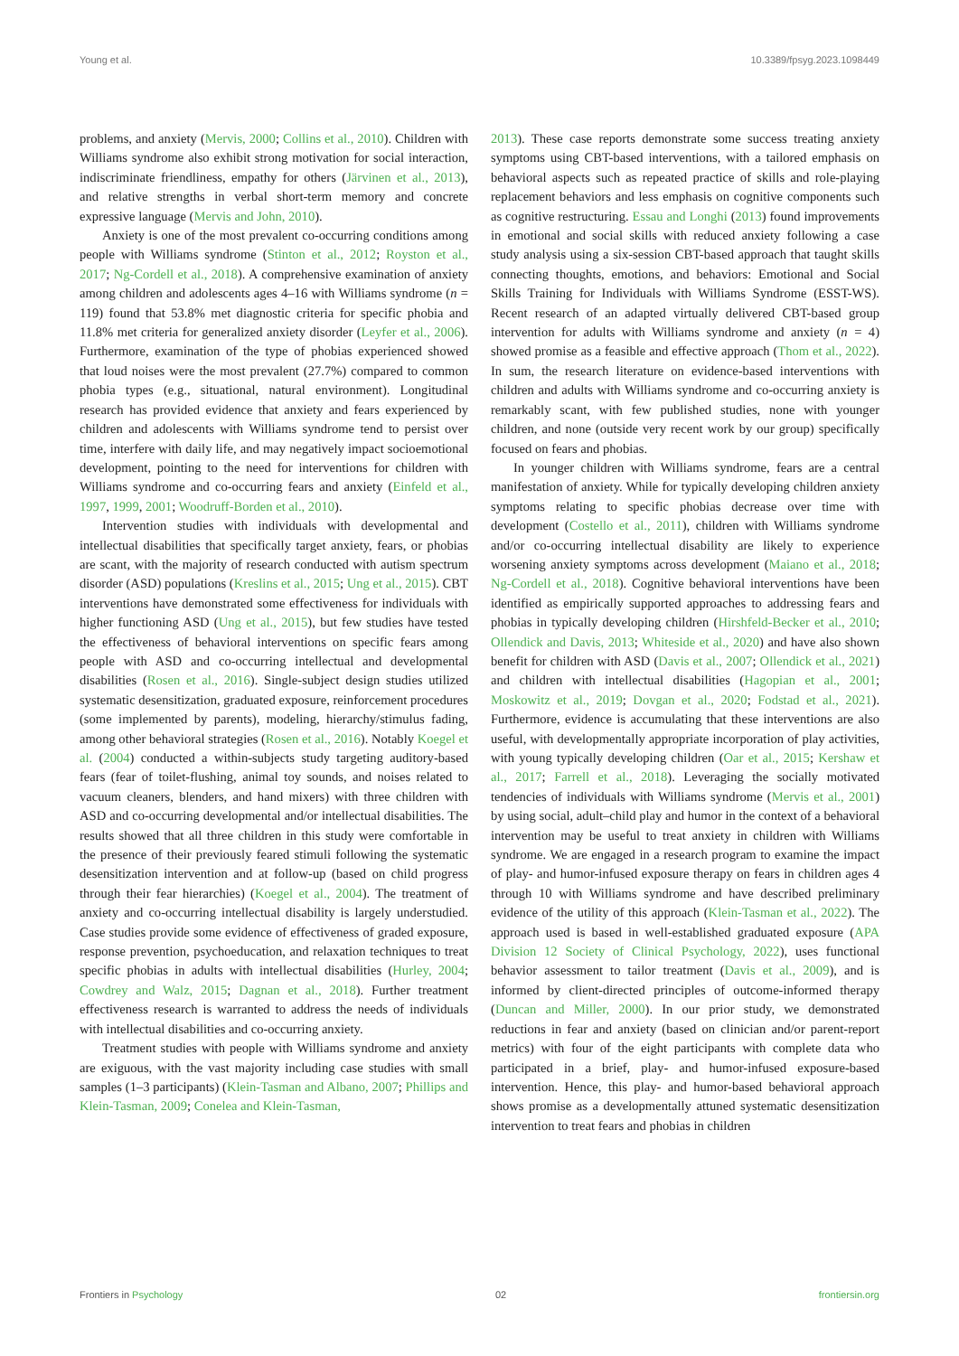Young et al. 10.3389/fpsyg.2023.1098449
problems, and anxiety (Mervis, 2000; Collins et al., 2010). Children with Williams syndrome also exhibit strong motivation for social interaction, indiscriminate friendliness, empathy for others (Järvinen et al., 2013), and relative strengths in verbal short-term memory and concrete expressive language (Mervis and John, 2010).
Anxiety is one of the most prevalent co-occurring conditions among people with Williams syndrome (Stinton et al., 2012; Royston et al., 2017; Ng-Cordell et al., 2018). A comprehensive examination of anxiety among children and adolescents ages 4–16 with Williams syndrome (n = 119) found that 53.8% met diagnostic criteria for specific phobia and 11.8% met criteria for generalized anxiety disorder (Leyfer et al., 2006). Furthermore, examination of the type of phobias experienced showed that loud noises were the most prevalent (27.7%) compared to common phobia types (e.g., situational, natural environment). Longitudinal research has provided evidence that anxiety and fears experienced by children and adolescents with Williams syndrome tend to persist over time, interfere with daily life, and may negatively impact socioemotional development, pointing to the need for interventions for children with Williams syndrome and co-occurring fears and anxiety (Einfeld et al., 1997, 1999, 2001; Woodruff-Borden et al., 2010).
Intervention studies with individuals with developmental and intellectual disabilities that specifically target anxiety, fears, or phobias are scant, with the majority of research conducted with autism spectrum disorder (ASD) populations (Kreslins et al., 2015; Ung et al., 2015). CBT interventions have demonstrated some effectiveness for individuals with higher functioning ASD (Ung et al., 2015), but few studies have tested the effectiveness of behavioral interventions on specific fears among people with ASD and co-occurring intellectual and developmental disabilities (Rosen et al., 2016). Single-subject design studies utilized systematic desensitization, graduated exposure, reinforcement procedures (some implemented by parents), modeling, hierarchy/stimulus fading, among other behavioral strategies (Rosen et al., 2016). Notably Koegel et al. (2004) conducted a within-subjects study targeting auditory-based fears (fear of toilet-flushing, animal toy sounds, and noises related to vacuum cleaners, blenders, and hand mixers) with three children with ASD and co-occurring developmental and/or intellectual disabilities. The results showed that all three children in this study were comfortable in the presence of their previously feared stimuli following the systematic desensitization intervention and at follow-up (based on child progress through their fear hierarchies) (Koegel et al., 2004). The treatment of anxiety and co-occurring intellectual disability is largely understudied. Case studies provide some evidence of effectiveness of graded exposure, response prevention, psychoeducation, and relaxation techniques to treat specific phobias in adults with intellectual disabilities (Hurley, 2004; Cowdrey and Walz, 2015; Dagnan et al., 2018). Further treatment effectiveness research is warranted to address the needs of individuals with intellectual disabilities and co-occurring anxiety.
Treatment studies with people with Williams syndrome and anxiety are exiguous, with the vast majority including case studies with small samples (1–3 participants) (Klein-Tasman and Albano, 2007; Phillips and Klein-Tasman, 2009; Conelea and Klein-Tasman,
2013). These case reports demonstrate some success treating anxiety symptoms using CBT-based interventions, with a tailored emphasis on behavioral aspects such as repeated practice of skills and role-playing replacement behaviors and less emphasis on cognitive components such as cognitive restructuring. Essau and Longhi (2013) found improvements in emotional and social skills with reduced anxiety following a case study analysis using a six-session CBT-based approach that taught skills connecting thoughts, emotions, and behaviors: Emotional and Social Skills Training for Individuals with Williams Syndrome (ESST-WS). Recent research of an adapted virtually delivered CBT-based group intervention for adults with Williams syndrome and anxiety (n = 4) showed promise as a feasible and effective approach (Thom et al., 2022). In sum, the research literature on evidence-based interventions with children and adults with Williams syndrome and co-occurring anxiety is remarkably scant, with few published studies, none with younger children, and none (outside very recent work by our group) specifically focused on fears and phobias.
In younger children with Williams syndrome, fears are a central manifestation of anxiety. While for typically developing children anxiety symptoms relating to specific phobias decrease over time with development (Costello et al., 2011), children with Williams syndrome and/or co-occurring intellectual disability are likely to experience worsening anxiety symptoms across development (Maiano et al., 2018; Ng-Cordell et al., 2018). Cognitive behavioral interventions have been identified as empirically supported approaches to addressing fears and phobias in typically developing children (Hirshfeld-Becker et al., 2010; Ollendick and Davis, 2013; Whiteside et al., 2020) and have also shown benefit for children with ASD (Davis et al., 2007; Ollendick et al., 2021) and children with intellectual disabilities (Hagopian et al., 2001; Moskowitz et al., 2019; Dovgan et al., 2020; Fodstad et al., 2021). Furthermore, evidence is accumulating that these interventions are also useful, with developmentally appropriate incorporation of play activities, with young typically developing children (Oar et al., 2015; Kershaw et al., 2017; Farrell et al., 2018). Leveraging the socially motivated tendencies of individuals with Williams syndrome (Mervis et al., 2001) by using social, adult–child play and humor in the context of a behavioral intervention may be useful to treat anxiety in children with Williams syndrome. We are engaged in a research program to examine the impact of play- and humor-infused exposure therapy on fears in children ages 4 through 10 with Williams syndrome and have described preliminary evidence of the utility of this approach (Klein-Tasman et al., 2022). The approach used is based in well-established graduated exposure (APA Division 12 Society of Clinical Psychology, 2022), uses functional behavior assessment to tailor treatment (Davis et al., 2009), and is informed by client-directed principles of outcome-informed therapy (Duncan and Miller, 2000). In our prior study, we demonstrated reductions in fear and anxiety (based on clinician and/or parent-report metrics) with four of the eight participants with complete data who participated in a brief, play- and humor-infused exposure-based intervention. Hence, this play- and humor-based behavioral approach shows promise as a developmentally attuned systematic desensitization intervention to treat fears and phobias in children
Frontiers in Psychology 02 frontiersin.org